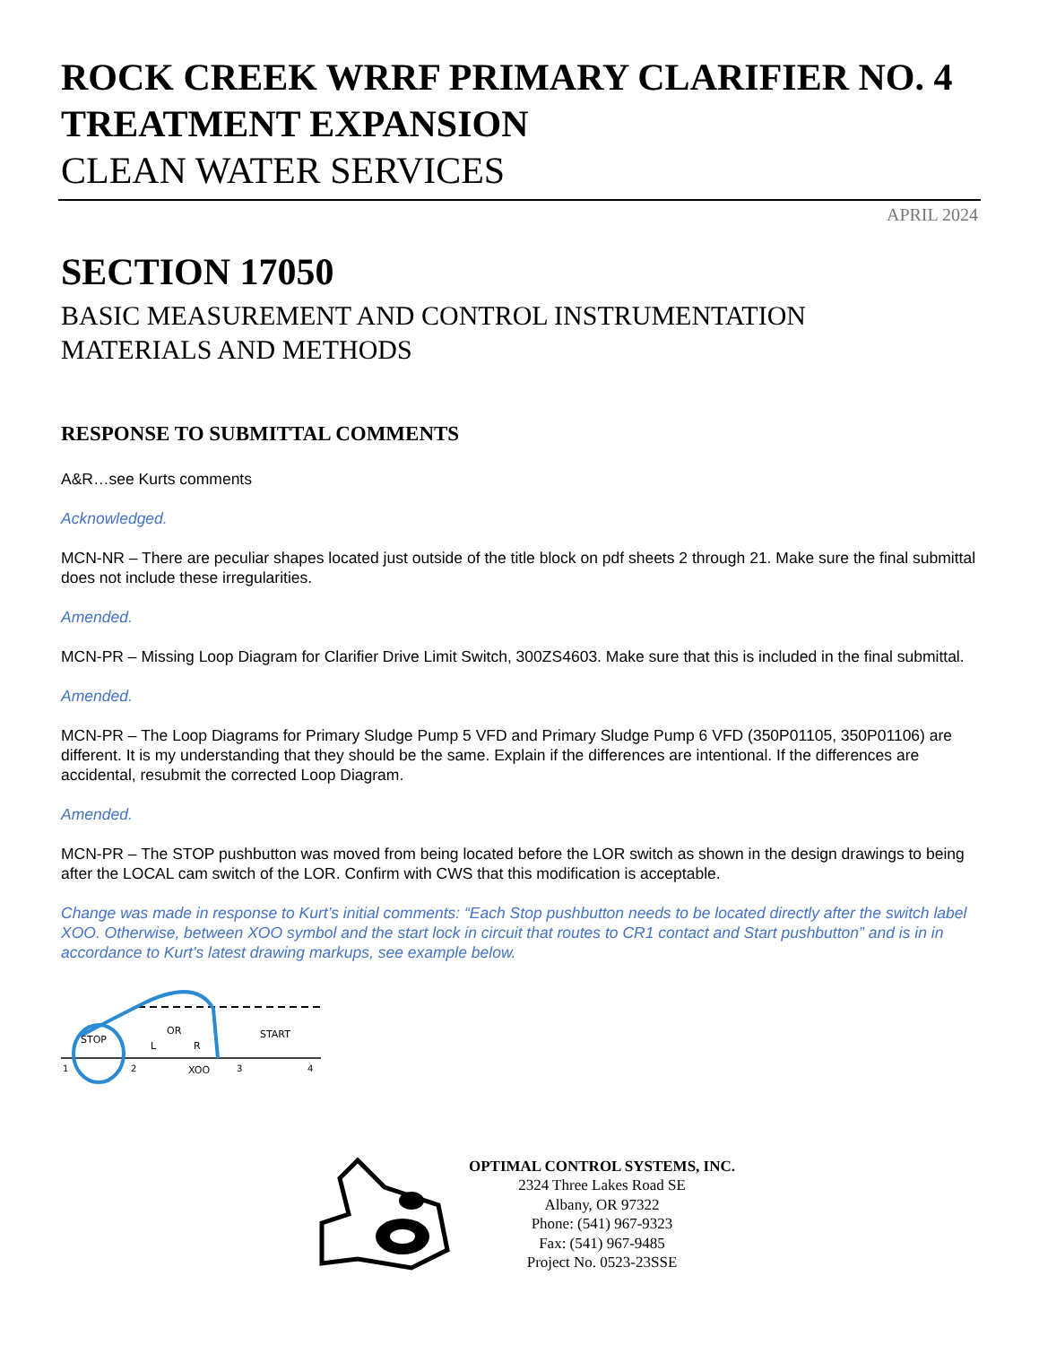ROCK CREEK WRRF PRIMARY CLARIFIER NO. 4
TREATMENT EXPANSION
CLEAN WATER SERVICES
APRIL 2024
SECTION 17050
BASIC MEASUREMENT AND CONTROL INSTRUMENTATION
MATERIALS AND METHODS
RESPONSE TO SUBMITTAL COMMENTS
A&R…see Kurts comments
Acknowledged.
MCN-NR – There are peculiar shapes located just outside of the title block on pdf sheets 2 through 21. Make sure the final submittal does not include these irregularities.
Amended.
MCN-PR – Missing Loop Diagram for Clarifier Drive Limit Switch, 300ZS4603. Make sure that this is included in the final submittal.
Amended.
MCN-PR – The Loop Diagrams for Primary Sludge Pump 5 VFD and Primary Sludge Pump 6 VFD (350P01105, 350P01106) are different. It is my understanding that they should be the same. Explain if the differences are intentional. If the differences are accidental, resubmit the corrected Loop Diagram.
Amended.
MCN-PR – The STOP pushbutton was moved from being located before the LOR switch as shown in the design drawings to being after the LOCAL cam switch of the LOR. Confirm with CWS that this modification is acceptable.
Change was made in response to Kurt’s initial comments: “Each Stop pushbutton needs to be located directly after the switch label XOO. Otherwise, between XOO symbol and the start lock in circuit that routes to CR1 contact and Start pushbutton” and is in in accordance to Kurt’s latest drawing markups, see example below.
STOP
OR
L
R
START
XOO
1
2
3
4
OPTIMAL CONTROL SYSTEMS, INC.
2324 Three Lakes Road SE
Albany, OR 97322
Phone: (541) 967-9323
Fax: (541) 967-9485
Project No. 0523-23SSE